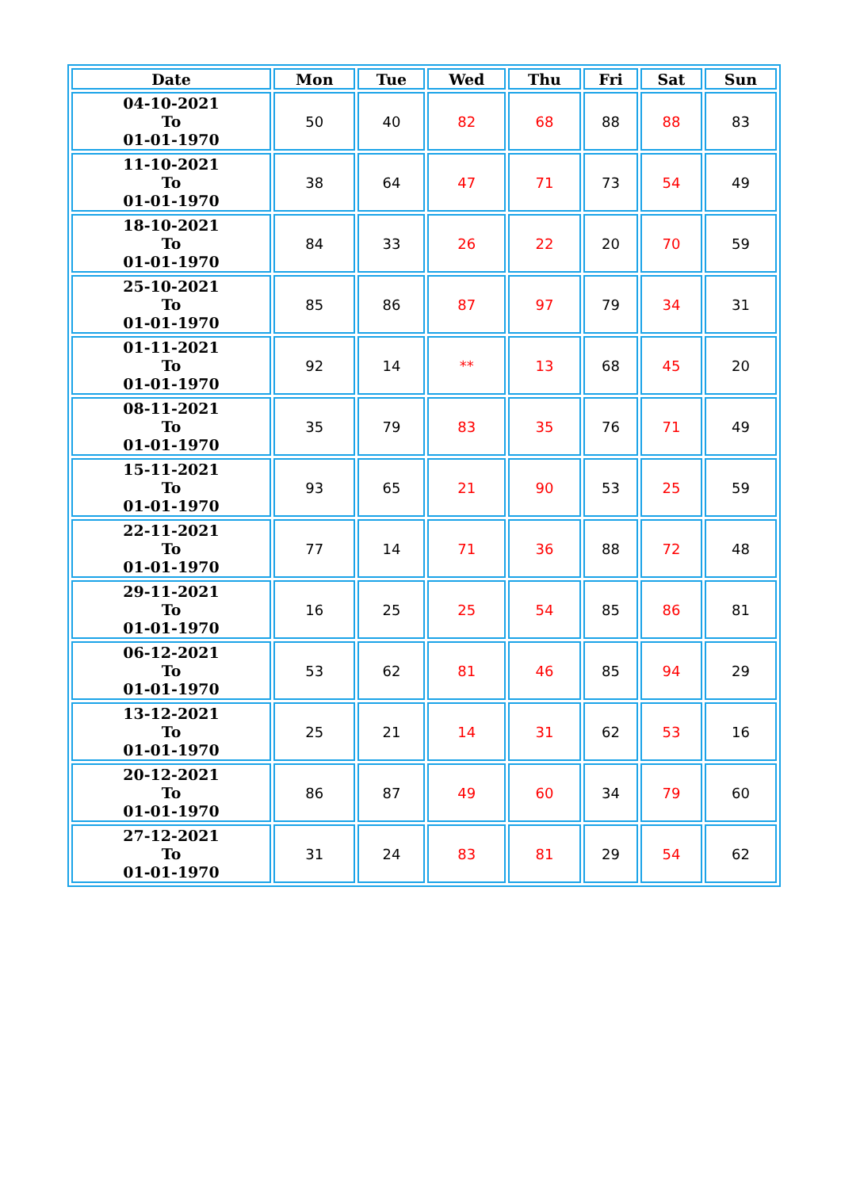| Date | Mon | Tue | Wed | Thu | Fri | Sat | Sun |
| --- | --- | --- | --- | --- | --- | --- | --- |
| 04-10-2021 To 01-01-1970 | 50 | 40 | 82 | 68 | 88 | 88 | 83 |
| 11-10-2021 To 01-01-1970 | 38 | 64 | 47 | 71 | 73 | 54 | 49 |
| 18-10-2021 To 01-01-1970 | 84 | 33 | 26 | 22 | 20 | 70 | 59 |
| 25-10-2021 To 01-01-1970 | 85 | 86 | 87 | 97 | 79 | 34 | 31 |
| 01-11-2021 To 01-01-1970 | 92 | 14 | ** | 13 | 68 | 45 | 20 |
| 08-11-2021 To 01-01-1970 | 35 | 79 | 83 | 35 | 76 | 71 | 49 |
| 15-11-2021 To 01-01-1970 | 93 | 65 | 21 | 90 | 53 | 25 | 59 |
| 22-11-2021 To 01-01-1970 | 77 | 14 | 71 | 36 | 88 | 72 | 48 |
| 29-11-2021 To 01-01-1970 | 16 | 25 | 25 | 54 | 85 | 86 | 81 |
| 06-12-2021 To 01-01-1970 | 53 | 62 | 81 | 46 | 85 | 94 | 29 |
| 13-12-2021 To 01-01-1970 | 25 | 21 | 14 | 31 | 62 | 53 | 16 |
| 20-12-2021 To 01-01-1970 | 86 | 87 | 49 | 60 | 34 | 79 | 60 |
| 27-12-2021 To 01-01-1970 | 31 | 24 | 83 | 81 | 29 | 54 | 62 |